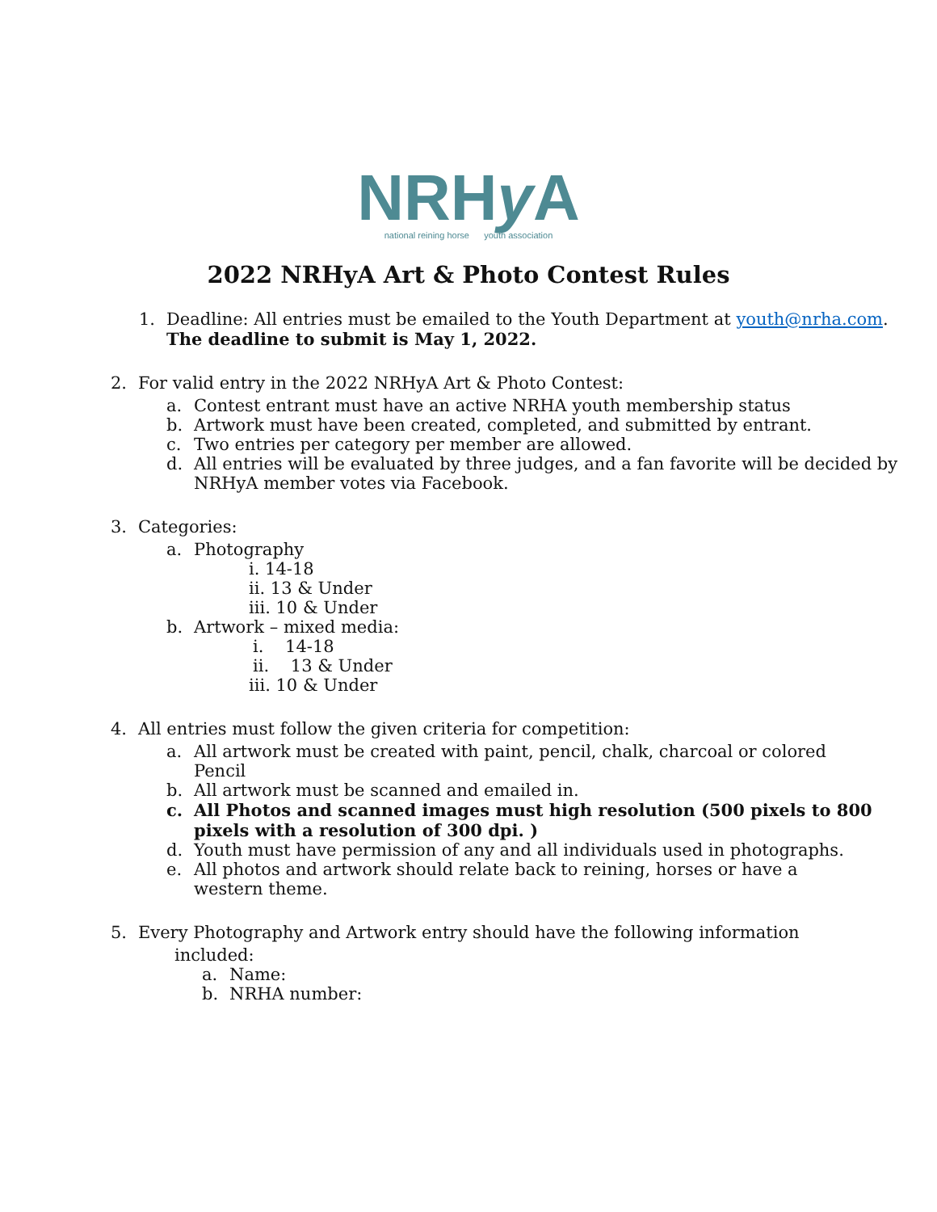NRHy A
national reining horse youth association
2022 NRHyA Art & Photo Contest Rules
1. Deadline: All entries must be emailed to the Youth Department at youth@nrha.com.
The deadline to submit is May 1, 2022.
2. For valid entry in the 2022 NRHyA Art & Photo Contest:
a. Contest entrant must have an active NRHA youth membership status
b. Artwork must have been created, completed, and submitted by entrant.
c. Two entries per category per member are allowed.
d. All entries will be evaluated by three judges, and a fan favorite will be decided by
NRHyA member votes via Facebook.
3. Categories:
a. Photography
i. 14-18
ii. 13 & Under
iii. 10 & Under
b. Artwork – mixed media:
i. 14-18
ii. 13 & Under
iii. 10 & Under
4. All entries must follow the given criteria for competition:
a. All artwork must be created with paint, pencil, chalk, charcoal or colored
Pencil
b. All artwork must be scanned and emailed in.
c. All Photos and scanned images must high resolution (500 pixels to 800
pixels with a resolution of 300 dpi. )
d. Youth must have permission of any and all individuals used in photographs.
e. All photos and artwork should relate back to reining, horses or have a
western theme.
5. Every Photography and Artwork entry should have the following information
included:
a. Name:
b. NRHA number: